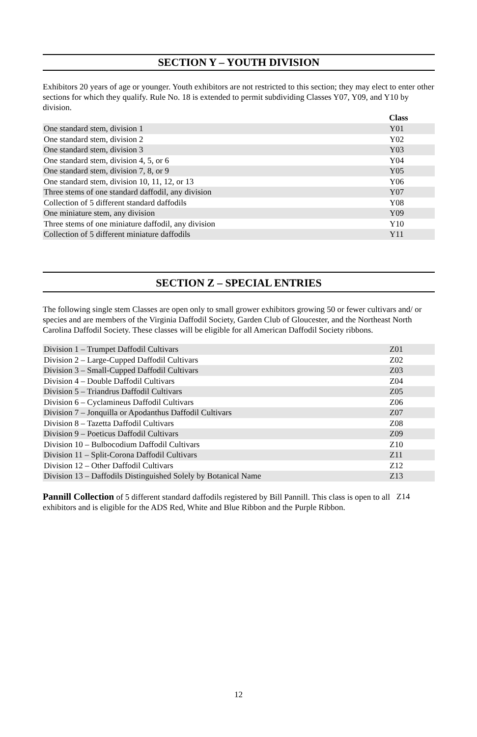SECTION Y – YOUTH DIVISION
Exhibitors 20 years of age or younger. Youth exhibitors are not restricted to this section; they may elect to enter other sections for which they qualify. Rule No. 18 is extended to permit subdividing Classes Y07, Y09, and Y10 by division.
| | Class |
| --- | --- |
| One standard stem, division 1 | Y01 |
| One standard stem, division 2 | Y02 |
| One standard stem, division 3 | Y03 |
| One standard stem, division 4, 5, or 6 | Y04 |
| One standard stem, division 7, 8, or 9 | Y05 |
| One standard stem, division 10, 11, 12, or 13 | Y06 |
| Three stems of one standard daffodil, any division | Y07 |
| Collection of 5 different standard daffodils | Y08 |
| One miniature stem, any division | Y09 |
| Three stems of one miniature daffodil, any division | Y10 |
| Collection of 5 different miniature daffodils | Y11 |
SECTION Z – SPECIAL ENTRIES
The following single stem Classes are open only to small grower exhibitors growing 50 or fewer cultivars and/ or species and are members of the Virginia Daffodil Society, Garden Club of Gloucester, and the Northeast North Carolina Daffodil Society. These classes will be eligible for all American Daffodil Society ribbons.
| Division 1 – Trumpet Daffodil Cultivars | Z01 |
| Division 2 – Large-Cupped Daffodil Cultivars | Z02 |
| Division 3 – Small-Cupped Daffodil Cultivars | Z03 |
| Division 4 – Double Daffodil Cultivars | Z04 |
| Division 5 – Triandrus Daffodil Cultivars | Z05 |
| Division 6 – Cyclamineus Daffodil Cultivars | Z06 |
| Division 7 – Jonquilla or Apodanthus Daffodil Cultivars | Z07 |
| Division 8 – Tazetta Daffodil Cultivars | Z08 |
| Division 9 – Poeticus Daffodil Cultivars | Z09 |
| Division 10 – Bulbocodium Daffodil Cultivars | Z10 |
| Division 11 – Split-Corona Daffodil Cultivars | Z11 |
| Division 12 – Other Daffodil Cultivars | Z12 |
| Division 13 – Daffodils Distinguished Solely by Botanical Name | Z13 |
Pannill Collection of 5 different standard daffodils registered by Bill Pannill. This class is open to all exhibitors and is eligible for the ADS Red, White and Blue Ribbon and the Purple Ribbon.
Z14
12